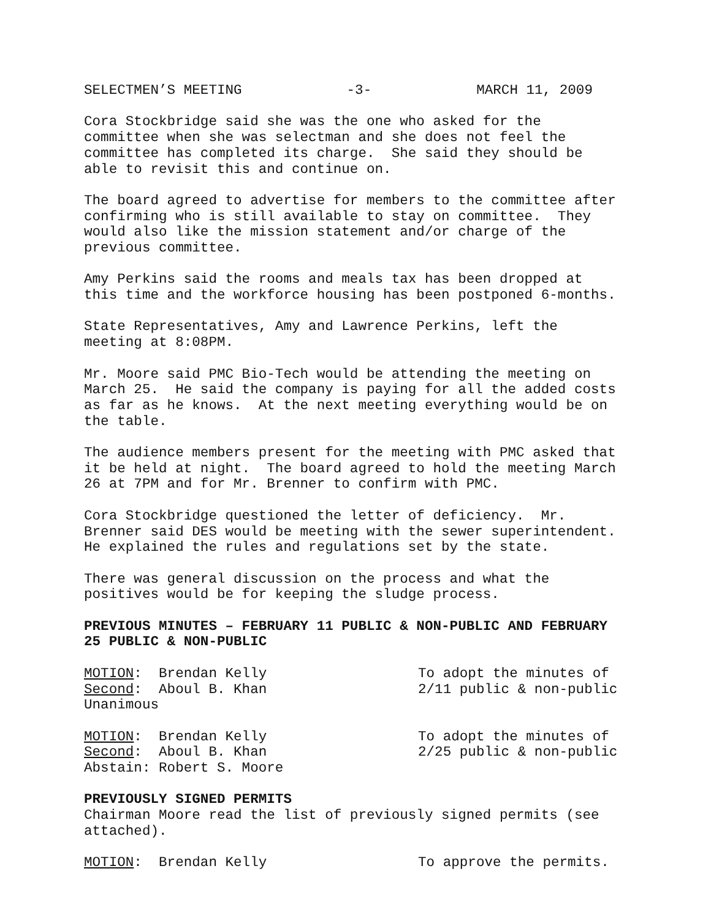SELECTMEN’S MEETING -3- MARCH 11, 2009
Cora Stockbridge said she was the one who asked for the committee when she was selectman and she does not feel the committee has completed its charge. She said they should be able to revisit this and continue on.
The board agreed to advertise for members to the committee after confirming who is still available to stay on committee. They would also like the mission statement and/or charge of the previous committee.
Amy Perkins said the rooms and meals tax has been dropped at this time and the workforce housing has been postponed 6-months.
State Representatives, Amy and Lawrence Perkins, left the meeting at 8:08PM.
Mr. Moore said PMC Bio-Tech would be attending the meeting on March 25. He said the company is paying for all the added costs as far as he knows. At the next meeting everything would be on the table.
The audience members present for the meeting with PMC asked that it be held at night. The board agreed to hold the meeting March 26 at 7PM and for Mr. Brenner to confirm with PMC.
Cora Stockbridge questioned the letter of deficiency. Mr. Brenner said DES would be meeting with the sewer superintendent. He explained the rules and regulations set by the state.
There was general discussion on the process and what the positives would be for keeping the sludge process.
PREVIOUS MINUTES – FEBRUARY 11 PUBLIC & NON-PUBLIC AND FEBRUARY 25 PUBLIC & NON-PUBLIC
MOTION: Brendan Kelly Second: Aboul B. Khan Unanimous
To adopt the minutes of 2/11 public & non-public
MOTION: Brendan Kelly Second: Aboul B. Khan Abstain: Robert S. Moore
To adopt the minutes of 2/25 public & non-public
PREVIOUSLY SIGNED PERMITS Chairman Moore read the list of previously signed permits (see attached).
MOTION: Brendan Kelly
To approve the permits.